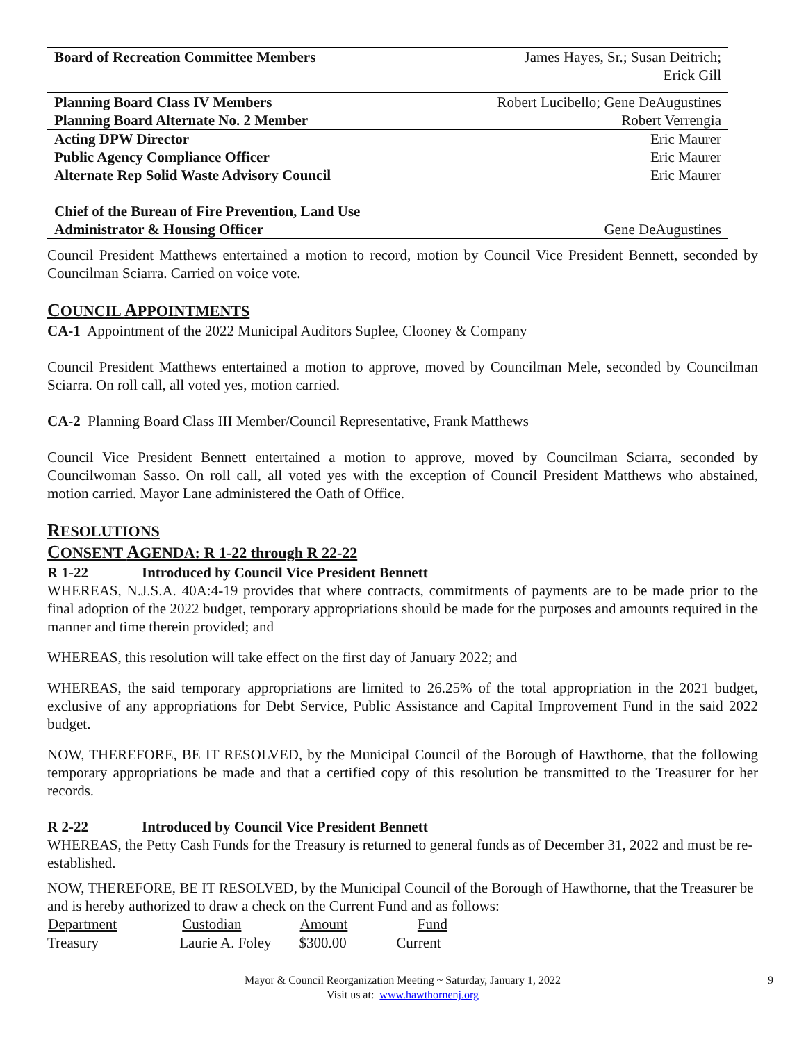| Board of Recreation Committee Members | James Hayes, Sr.; Susan Deitrich; Erick Gill |
| Planning Board Class IV Members | Robert Lucibello; Gene DeAugustines |
| Planning Board Alternate No. 2 Member | Robert Verrengia |
| Acting DPW Director | Eric Maurer |
| Public Agency Compliance Officer | Eric Maurer |
| Alternate Rep Solid Waste Advisory Council | Eric Maurer |
| Chief of the Bureau of Fire Prevention, Land Use Administrator & Housing Officer | Gene DeAugustines |
Council President Matthews entertained a motion to record, motion by Council Vice President Bennett, seconded by Councilman Sciarra. Carried on voice vote.
COUNCIL APPOINTMENTS
CA-1 Appointment of the 2022 Municipal Auditors Suplee, Clooney & Company
Council President Matthews entertained a motion to approve, moved by Councilman Mele, seconded by Councilman Sciarra. On roll call, all voted yes, motion carried.
CA-2 Planning Board Class III Member/Council Representative, Frank Matthews
Council Vice President Bennett entertained a motion to approve, moved by Councilman Sciarra, seconded by Councilwoman Sasso. On roll call, all voted yes with the exception of Council President Matthews who abstained, motion carried. Mayor Lane administered the Oath of Office.
RESOLUTIONS
CONSENT AGENDA: R 1-22 through R 22-22
R 1-22 Introduced by Council Vice President Bennett
WHEREAS, N.J.S.A. 40A:4-19 provides that where contracts, commitments of payments are to be made prior to the final adoption of the 2022 budget, temporary appropriations should be made for the purposes and amounts required in the manner and time therein provided; and
WHEREAS, this resolution will take effect on the first day of January 2022; and
WHEREAS, the said temporary appropriations are limited to 26.25% of the total appropriation in the 2021 budget, exclusive of any appropriations for Debt Service, Public Assistance and Capital Improvement Fund in the said 2022 budget.
NOW, THEREFORE, BE IT RESOLVED, by the Municipal Council of the Borough of Hawthorne, that the following temporary appropriations be made and that a certified copy of this resolution be transmitted to the Treasurer for her records.
R 2-22 Introduced by Council Vice President Bennett
WHEREAS, the Petty Cash Funds for the Treasury is returned to general funds as of December 31, 2022 and must be re-established.
NOW, THEREFORE, BE IT RESOLVED, by the Municipal Council of the Borough of Hawthorne, that the Treasurer be and is hereby authorized to draw a check on the Current Fund and as follows:
| Department | Custodian | Amount | Fund |
| --- | --- | --- | --- |
| Treasury | Laurie A. Foley | $300.00 | Current |
Mayor & Council Reorganization Meeting ~ Saturday, January 1, 2022
Visit us at: www.hawthornenj.org
9